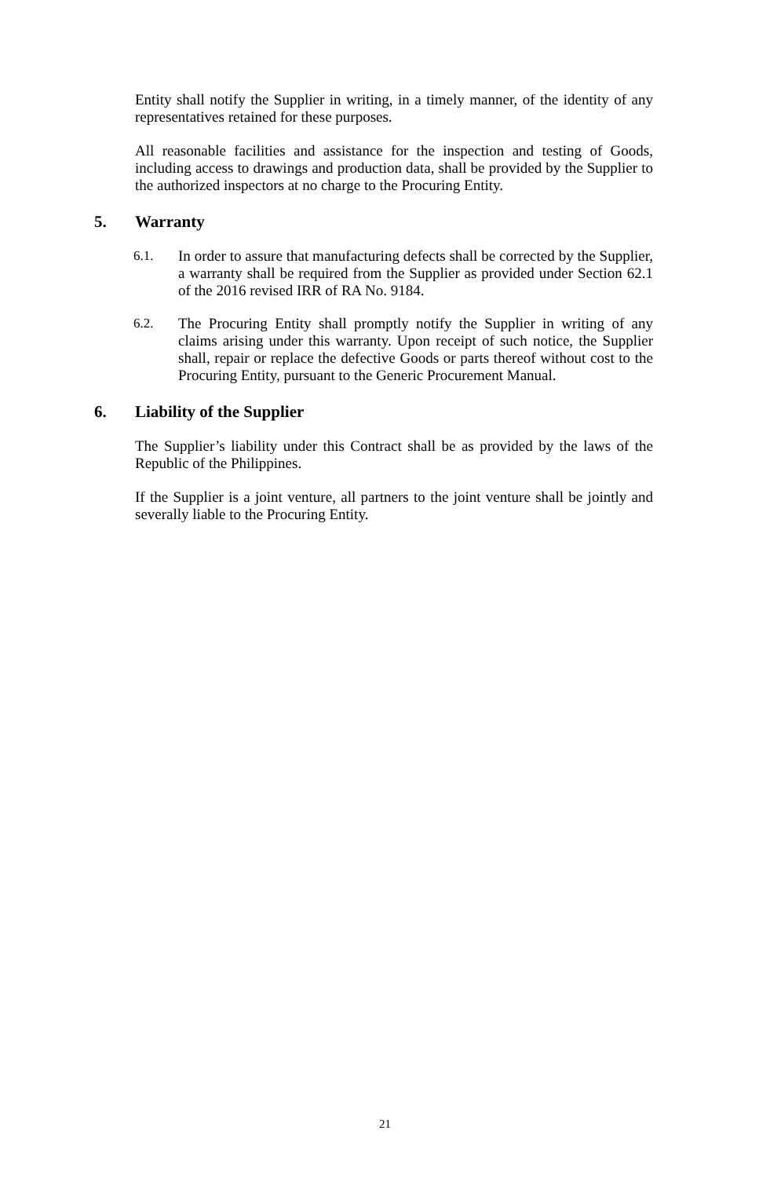Entity shall notify the Supplier in writing, in a timely manner, of the identity of any representatives retained for these purposes.
All reasonable facilities and assistance for the inspection and testing of Goods, including access to drawings and production data, shall be provided by the Supplier to the authorized inspectors at no charge to the Procuring Entity.
5. Warranty
6.1. In order to assure that manufacturing defects shall be corrected by the Supplier, a warranty shall be required from the Supplier as provided under Section 62.1 of the 2016 revised IRR of RA No. 9184.
6.2. The Procuring Entity shall promptly notify the Supplier in writing of any claims arising under this warranty. Upon receipt of such notice, the Supplier shall, repair or replace the defective Goods or parts thereof without cost to the Procuring Entity, pursuant to the Generic Procurement Manual.
6. Liability of the Supplier
The Supplier’s liability under this Contract shall be as provided by the laws of the Republic of the Philippines.
If the Supplier is a joint venture, all partners to the joint venture shall be jointly and severally liable to the Procuring Entity.
21